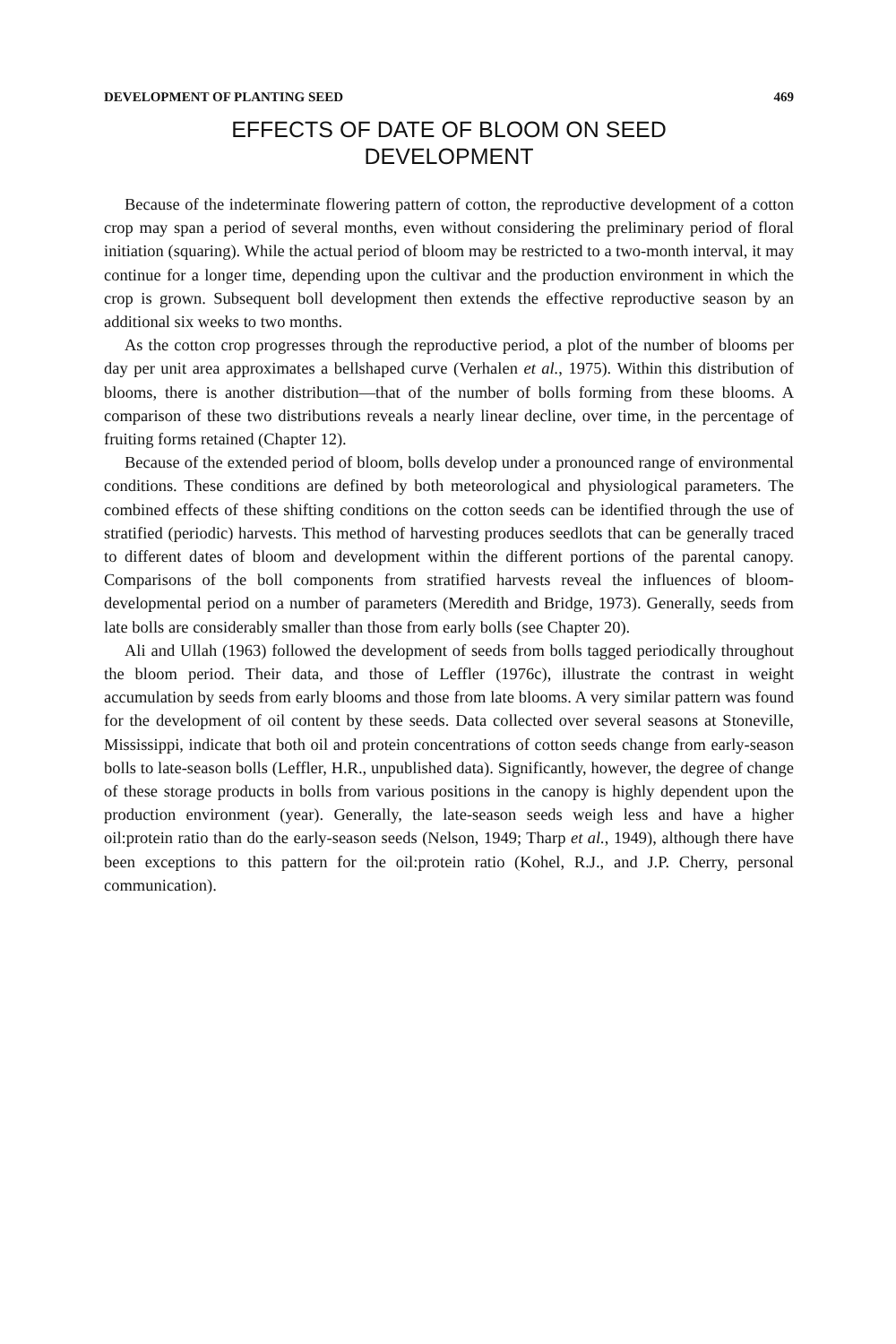DEVELOPMENT OF PLANTING SEED 469
EFFECTS OF DATE OF BLOOM ON SEED
DEVELOPMENT
Because of the indeterminate flowering pattern of cotton, the reproductive development of a cotton crop may span a period of several months, even without considering the preliminary period of floral initiation (squaring). While the actual period of bloom may be restricted to a two-month interval, it may continue for a longer time, depending upon the cultivar and the production environment in which the crop is grown. Subsequent boll development then extends the effective reproductive season by an additional six weeks to two months.
As the cotton crop progresses through the reproductive period, a plot of the number of blooms per day per unit area approximates a bellshaped curve (Verhalen et al., 1975). Within this distribution of blooms, there is another distribution—that of the number of bolls forming from these blooms. A comparison of these two distributions reveals a nearly linear decline, over time, in the percentage of fruiting forms retained (Chapter 12).
Because of the extended period of bloom, bolls develop under a pronounced range of environmental conditions. These conditions are defined by both meteorological and physiological parameters. The combined effects of these shifting conditions on the cotton seeds can be identified through the use of stratified (periodic) harvests. This method of harvesting produces seedlots that can be generally traced to different dates of bloom and development within the different portions of the parental canopy. Comparisons of the boll components from stratified harvests reveal the influences of bloom-developmental period on a number of parameters (Meredith and Bridge, 1973). Generally, seeds from late bolls are considerably smaller than those from early bolls (see Chapter 20).
Ali and Ullah (1963) followed the development of seeds from bolls tagged periodically throughout the bloom period. Their data, and those of Leffler (1976c), illustrate the contrast in weight accumulation by seeds from early blooms and those from late blooms. A very similar pattern was found for the development of oil content by these seeds. Data collected over several seasons at Stoneville, Mississippi, indicate that both oil and protein concentrations of cotton seeds change from early-season bolls to late-season bolls (Leffler, H.R., unpublished data). Significantly, however, the degree of change of these storage products in bolls from various positions in the canopy is highly dependent upon the production environment (year). Generally, the late-season seeds weigh less and have a higher oil:protein ratio than do the early-season seeds (Nelson, 1949; Tharp et al., 1949), although there have been exceptions to this pattern for the oil:protein ratio (Kohel, R.J., and J.P. Cherry, personal communication).